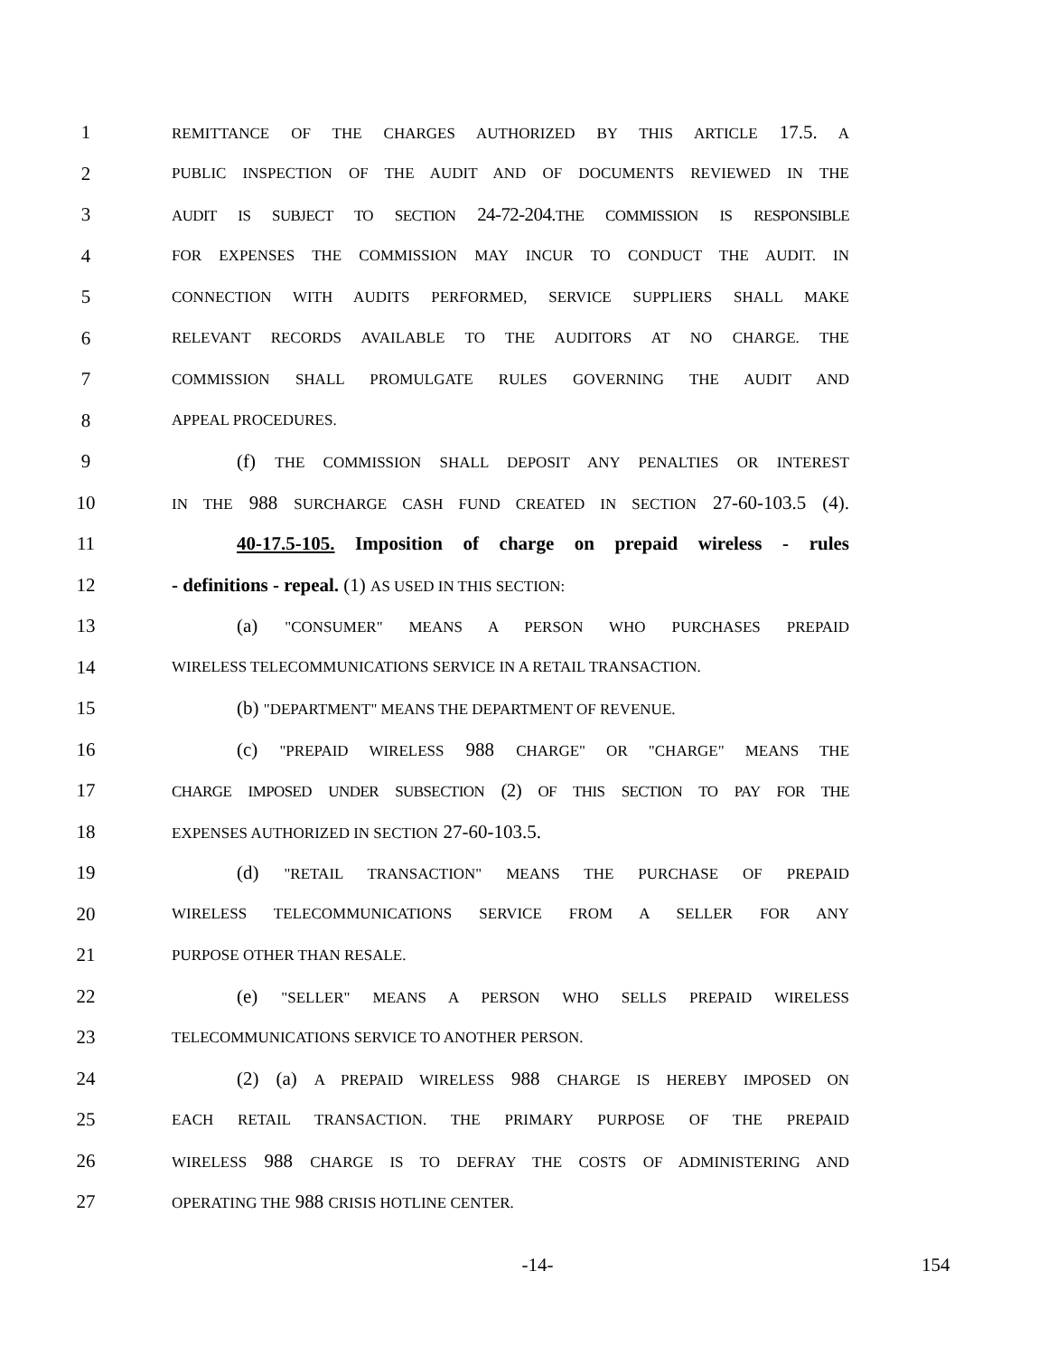1 REMITTANCE OF THE CHARGES AUTHORIZED BY THIS ARTICLE 17.5. A
2 PUBLIC INSPECTION OF THE AUDIT AND OF DOCUMENTS REVIEWED IN THE
3 AUDIT IS SUBJECT TO SECTION 24-72-204. THE COMMISSION IS RESPONSIBLE
4 FOR EXPENSES THE COMMISSION MAY INCUR TO CONDUCT THE AUDIT. IN
5 CONNECTION WITH AUDITS PERFORMED, SERVICE SUPPLIERS SHALL MAKE
6 RELEVANT RECORDS AVAILABLE TO THE AUDITORS AT NO CHARGE. THE
7 COMMISSION SHALL PROMULGATE RULES GOVERNING THE AUDIT AND
8 APPEAL PROCEDURES.
9 (f) THE COMMISSION SHALL DEPOSIT ANY PENALTIES OR INTEREST
10 IN THE 988 SURCHARGE CASH FUND CREATED IN SECTION 27-60-103.5 (4).
11 40-17.5-105. Imposition of charge on prepaid wireless - rules
12 - definitions - repeal. (1) AS USED IN THIS SECTION:
13 (a) "CONSUMER" MEANS A PERSON WHO PURCHASES PREPAID
14 WIRELESS TELECOMMUNICATIONS SERVICE IN A RETAIL TRANSACTION.
15 (b) "DEPARTMENT" MEANS THE DEPARTMENT OF REVENUE.
16 (c) "PREPAID WIRELESS 988 CHARGE" OR "CHARGE" MEANS THE
17 CHARGE IMPOSED UNDER SUBSECTION (2) OF THIS SECTION TO PAY FOR THE
18 EXPENSES AUTHORIZED IN SECTION 27-60-103.5.
19 (d) "RETAIL TRANSACTION" MEANS THE PURCHASE OF PREPAID
20 WIRELESS TELECOMMUNICATIONS SERVICE FROM A SELLER FOR ANY
21 PURPOSE OTHER THAN RESALE.
22 (e) "SELLER" MEANS A PERSON WHO SELLS PREPAID WIRELESS
23 TELECOMMUNICATIONS SERVICE TO ANOTHER PERSON.
24 (2) (a) A PREPAID WIRELESS 988 CHARGE IS HEREBY IMPOSED ON
25 EACH RETAIL TRANSACTION. THE PRIMARY PURPOSE OF THE PREPAID
26 WIRELESS 988 CHARGE IS TO DEFRAY THE COSTS OF ADMINISTERING AND
27 OPERATING THE 988 CRISIS HOTLINE CENTER.
-14- 154